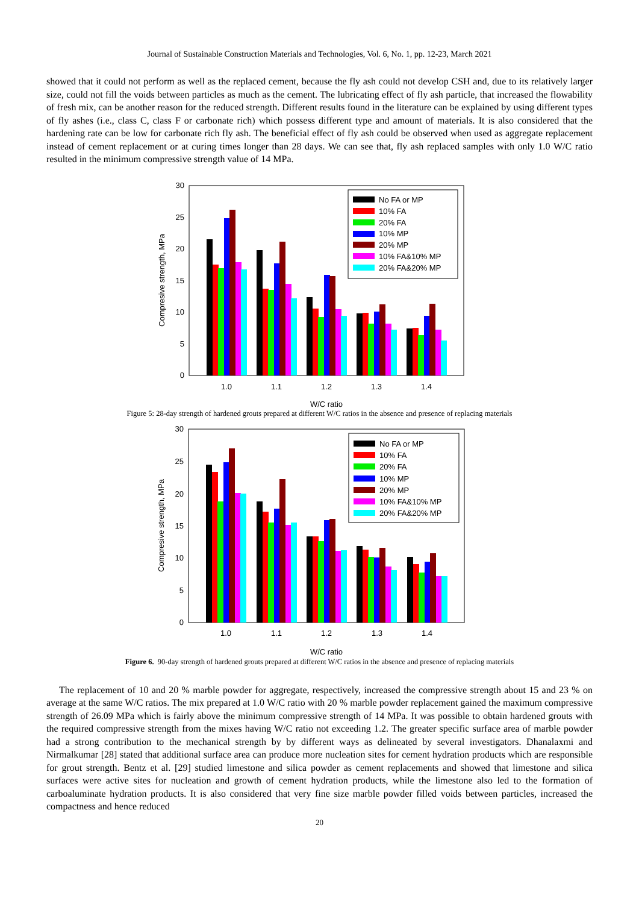Journal of Sustainable Construction Materials and Technologies, Vol. 6, No. 1, pp. 12-23, March 2021
showed that it could not perform as well as the replaced cement, because the fly ash could not develop CSH and, due to its relatively larger size, could not fill the voids between particles as much as the cement. The lubricating effect of fly ash particle, that increased the flowability of fresh mix, can be another reason for the reduced strength. Different results found in the literature can be explained by using different types of fly ashes (i.e., class C, class F or carbonate rich) which possess different type and amount of materials. It is also considered that the hardening rate can be low for carbonate rich fly ash. The beneficial effect of fly ash could be observed when used as aggregate replacement instead of cement replacement or at curing times longer than 28 days. We can see that, fly ash replaced samples with only 1.0 W/C ratio resulted in the minimum compressive strength value of 14 MPa.
0
5
10
15
20
25
30
1.0
1.1
1.2
1.3
1.4
W/C ratio
Compresive strength, MPa
No FA or MP
10% FA
20% FA
10% MP
20% MP
10% FA&10% MP
20% FA&20% MP
Figure 5: 28-day strength of hardened grouts prepared at different W/C ratios in the absence and presence of replacing materials
0
5
10
15
20
25
30
1.0
1.1
1.2
1.3
1.4
W/C ratio
Compresive strength, MPa
No FA or MP
10% FA
20% FA
10% MP
20% MP
10% FA&10% MP
20% FA&20% MP
Figure 6. 90-day strength of hardened grouts prepared at different W/C ratios in the absence and presence of replacing materials
The replacement of 10 and 20 % marble powder for aggregate, respectively, increased the compressive strength about 15 and 23 % on average at the same W/C ratios. The mix prepared at 1.0 W/C ratio with 20 % marble powder replacement gained the maximum compressive strength of 26.09 MPa which is fairly above the minimum compressive strength of 14 MPa. It was possible to obtain hardened grouts with the required compressive strength from the mixes having W/C ratio not exceeding 1.2. The greater specific surface area of marble powder had a strong contribution to the mechanical strength by by different ways as delineated by several investigators. Dhanalaxmi and Nirmalkumar [28] stated that additional surface area can produce more nucleation sites for cement hydration products which are responsible for grout strength. Bentz et al. [29] studied limestone and silica powder as cement replacements and showed that limestone and silica surfaces were active sites for nucleation and growth of cement hydration products, while the limestone also led to the formation of carboaluminate hydration products. It is also considered that very fine size marble powder filled voids between particles, increased the compactness and hence reduced
20